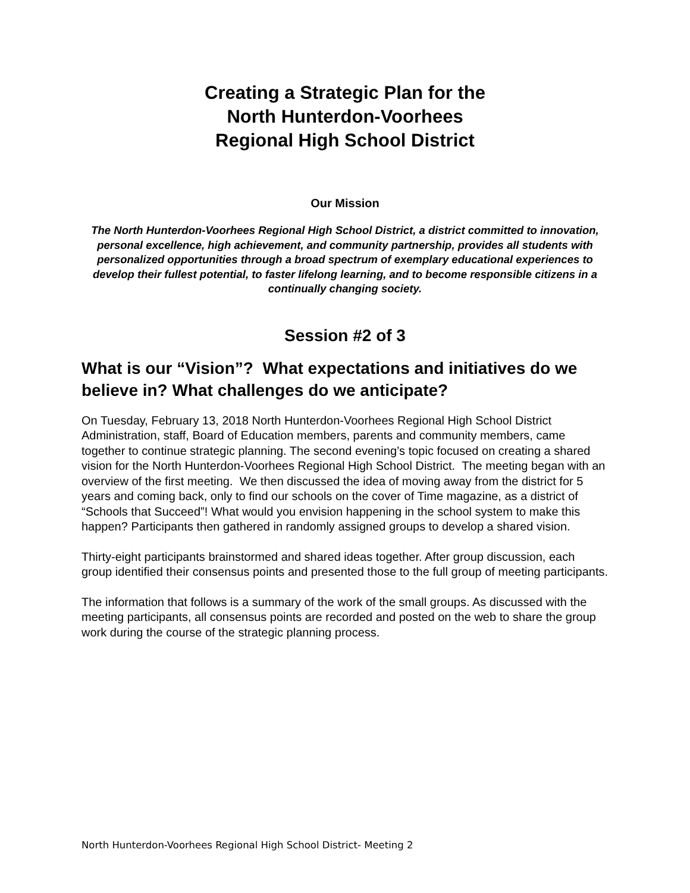Creating a Strategic Plan for the
North Hunterdon-Voorhees
Regional High School District
Our Mission
The North Hunterdon-Voorhees Regional High School District, a district committed to innovation, personal excellence, high achievement, and community partnership, provides all students with personalized opportunities through a broad spectrum of exemplary educational experiences to develop their fullest potential, to faster lifelong learning, and to become responsible citizens in a continually changing society.
Session #2 of 3
What is our “Vision”? What expectations and initiatives do we believe in? What challenges do we anticipate?
On Tuesday, February 13, 2018 North Hunterdon-Voorhees Regional High School District Administration, staff, Board of Education members, parents and community members, came together to continue strategic planning. The second evening’s topic focused on creating a shared vision for the North Hunterdon-Voorhees Regional High School District. The meeting began with an overview of the first meeting. We then discussed the idea of moving away from the district for 5 years and coming back, only to find our schools on the cover of Time magazine, as a district of “Schools that Succeed”! What would you envision happening in the school system to make this happen? Participants then gathered in randomly assigned groups to develop a shared vision.
Thirty-eight participants brainstormed and shared ideas together. After group discussion, each group identified their consensus points and presented those to the full group of meeting participants.
The information that follows is a summary of the work of the small groups. As discussed with the meeting participants, all consensus points are recorded and posted on the web to share the group work during the course of the strategic planning process.
North Hunterdon-Voorhees Regional High School District- Meeting 2